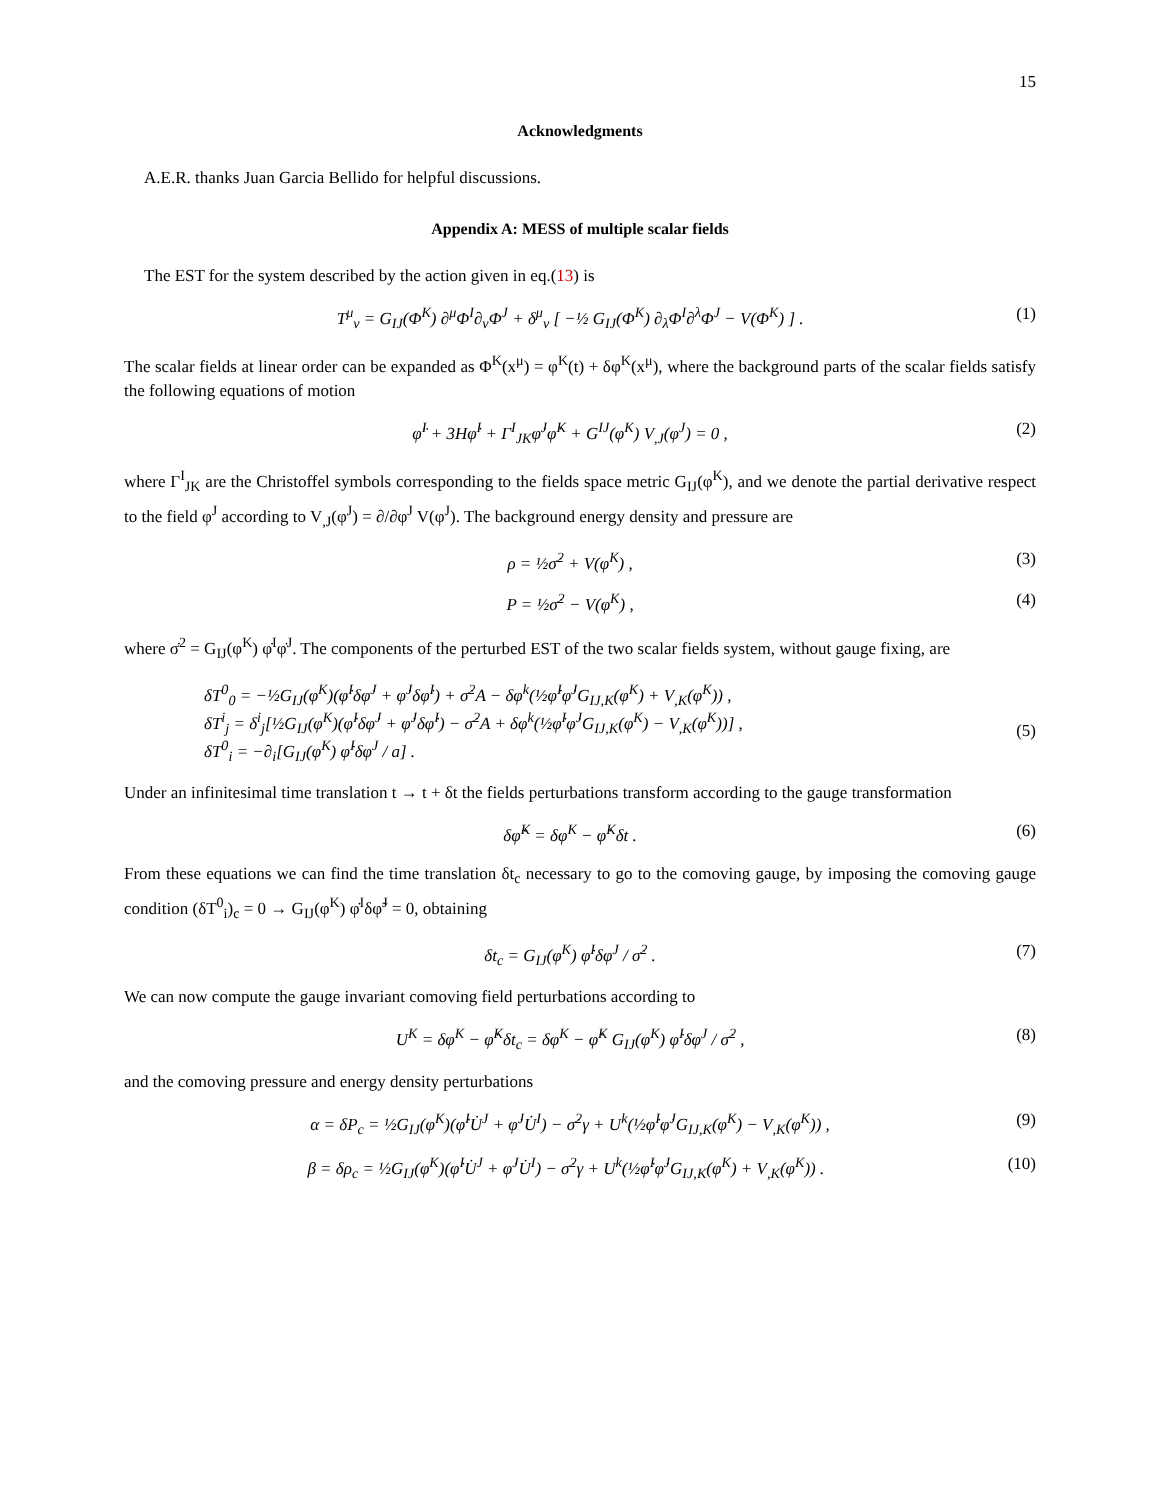15
Acknowledgments
A.E.R. thanks Juan Garcia Bellido for helpful discussions.
Appendix A: MESS of multiple scalar fields
The EST for the system described by the action given in eq.(13) is
T<sup>μ</sup><sub>ν</sub> = G<sub>IJ</sub>(Φ<sup>K</sup>) ∂<sup>μ</sup>Φ<sup>I</sup>∂<sub>ν</sub>Φ<sup>J</sup> + δ<sup>μ</sup><sub>ν</sub> [ −½ G<sub>IJ</sub>(Φ<sup>K</sup>) ∂<sub>λ</sub>Φ<sup>I</sup>∂<sup>λ</sup>Φ<sup>J</sup> − V(Φ<sup>K</sup>) ] . (1)
The scalar fields at linear order can be expanded as Φ<sup>K</sup>(x<sup>μ</sup>) = φ<sup>K</sup>(t) + δφ<sup>K</sup>(x<sup>μ</sup>), where the background parts of the scalar fields satisfy the following equations of motion
φ̈<sup>I</sup> + 3Hφ̇<sup>I</sup> + Γ<sup>I</sup><sub>JK</sub>φ̇<sup>J</sup>φ̇<sup>K</sup> + G<sup>IJ</sup>(φ<sup>K</sup>) V<sub>,J</sub>(φ<sup>J</sup>) = 0 , (2)
where Γ<sup>I</sup><sub>JK</sub> are the Christoffel symbols corresponding to the fields space metric G<sub>IJ</sub>(φ<sup>K</sup>), and we denote the partial derivative respect to the field φ<sup>J</sup> according to V<sub>,J</sub>(φ<sup>J</sup>) = ∂/∂φ<sup>J</sup> V(φ<sup>J</sup>). The background energy density and pressure are
ρ = ½σ̇<sup>2</sup> + V(φ<sup>K</sup>) , (3)
P = ½σ̇<sup>2</sup> − V(φ<sup>K</sup>) , (4)
where σ̇<sup>2</sup> = G<sub>IJ</sub>(φ<sup>K</sup>) φ̇<sup>I</sup>φ̇<sup>J</sup>. The components of the perturbed EST of the two scalar fields system, without gauge fixing, are
δT<sup>0</sup><sub>0</sub> = −½G<sub>IJ</sub>(φ<sup>K</sup>)(φ̇<sup>I</sup>δφ̇<sup>J</sup> + φ̇<sup>J</sup>δφ̇<sup>I</sup>) + σ̇<sup>2</sup>A − δφ<sup>k</sup>(½φ̇<sup>I</sup>φ̇<sup>J</sup>G<sub>IJ,K</sub>(φ<sup>K</sup>) + V<sub>,K</sub>(φ<sup>K</sup>)) ,
δT<sup>i</sup><sub>j</sub> = δ<sup>i</sup><sub>j</sub>[½G<sub>IJ</sub>(φ<sup>K</sup>)(φ̇<sup>I</sup>δφ̇<sup>J</sup> + φ̇<sup>J</sup>δφ̇<sup>I</sup>) − σ̇<sup>2</sup>A + δφ<sup>k</sup>(½φ̇<sup>I</sup>φ̇<sup>J</sup>G<sub>IJ,K</sub>(φ<sup>K</sup>) − V<sub>,K</sub>(φ<sup>K</sup>))] ,
δT<sup>0</sup><sub>i</sub> = −∂<sub>i</sub>[G<sub>IJ</sub>(φ<sup>K</sup>) φ̇<sup>I</sup>δφ<sup>J</sup> / a] .
(5)
Under an infinitesimal time translation t → t + δt the fields perturbations transform according to the gauge transformation
δφ̃<sup>K</sup> = δφ<sup>K</sup> − φ̇<sup>K</sup>δt . (6)
From these equations we can find the time translation δt<sub>c</sub> necessary to go to the comoving gauge, by imposing the comoving gauge condition (δT<sup>0</sup><sub>i</sub>)<sub>c</sub> = 0 → G<sub>IJ</sub>(φ<sup>K</sup>) φ̇<sup>I</sup>δφ̃<sup>J</sup> = 0, obtaining
δt<sub>c</sub> = G<sub>IJ</sub>(φ<sup>K</sup>) φ̇<sup>I</sup>δφ<sup>J</sup> / σ̇<sup>2</sup> . (7)
We can now compute the gauge invariant comoving field perturbations according to
U<sup>K</sup> = δφ<sup>K</sup> − φ̇<sup>K</sup>δt<sub>c</sub> = δφ<sup>K</sup> − φ̇<sup>K</sup> G<sub>IJ</sub>(φ<sup>K</sup>) φ̇<sup>I</sup>δφ<sup>J</sup> / σ̇<sup>2</sup> , (8)
and the comoving pressure and energy density perturbations
α = δP<sub>c</sub> = ½G<sub>IJ</sub>(φ<sup>K</sup>)(φ̇<sup>I</sup>U̇<sup>J</sup> + φ̇<sup>J</sup>U̇<sup>I</sup>) − σ̇<sup>2</sup>γ + U<sup>k</sup>(½φ̇<sup>I</sup>φ̇<sup>J</sup>G<sub>IJ,K</sub>(φ<sup>K</sup>) − V<sub>,K</sub>(φ<sup>K</sup>)) , (9)
β = δρ<sub>c</sub> = ½G<sub>IJ</sub>(φ<sup>K</sup>)(φ̇<sup>I</sup>U̇<sup>J</sup> + φ̇<sup>J</sup>U̇<sup>I</sup>) − σ̇<sup>2</sup>γ + U<sup>k</sup>(½φ̇<sup>I</sup>φ̇<sup>J</sup>G<sub>IJ,K</sub>(φ<sup>K</sup>) + V<sub>,K</sub>(φ<sup>K</sup>)) . (10)